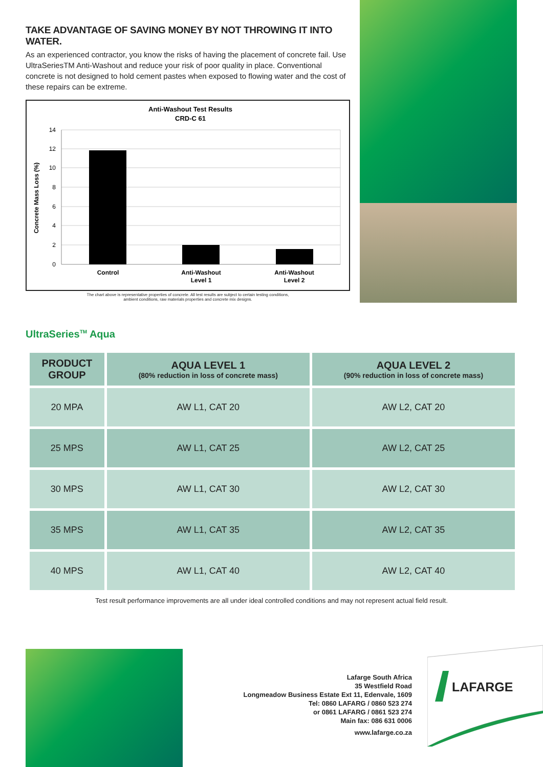TAKE ADVANTAGE OF SAVING MONEY BY NOT THROWING IT INTO WATER.
As an experienced contractor, you know the risks of having the placement of concrete fail. Use UltraSeriesTM Anti-Washout and reduce your risk of poor quality in place. Conventional concrete is not designed to hold cement pastes when exposed to flowing water and the cost of these repairs can be extreme.
Anti-Washout Test Results
CRD-C 61
14
12
10
8
6
4
2
0
Concrete Mass Loss (%)
Control
Anti-Washout
Level 1
Anti-Washout
Level 2
The chart above is representative properties of concrete. All test results are subject to certain testing conditions,
ambient conditions, raw materials properties and concrete mix designs.
UltraSeries<sup>TM</sup> Aqua
| PRODUCT GROUP | AQUA LEVEL 1 (80% reduction in loss of concrete mass) | AQUA LEVEL 2 (90% reduction in loss of concrete mass) |
| --- | --- | --- |
| 20 MPA | AW L1, CAT 20 | AW L2, CAT 20 |
| 25 MPS | AW L1, CAT 25 | AW L2, CAT 25 |
| 30 MPS | AW L1, CAT 30 | AW L2, CAT 30 |
| 35 MPS | AW L1, CAT 35 | AW L2, CAT 35 |
| 40 MPS | AW L1, CAT 40 | AW L2, CAT 40 |
Test result performance improvements are all under ideal controlled conditions and may not represent actual field result.
Lafarge South Africa
35 Westfield Road
Longmeadow Business Estate Ext 11, Edenvale, 1609
Tel: 0860 LAFARG / 0860 523 274
or 0861 LAFARG / 0861 523 274
Main fax: 086 631 0006
www.lafarge.co.za
LAFARGE